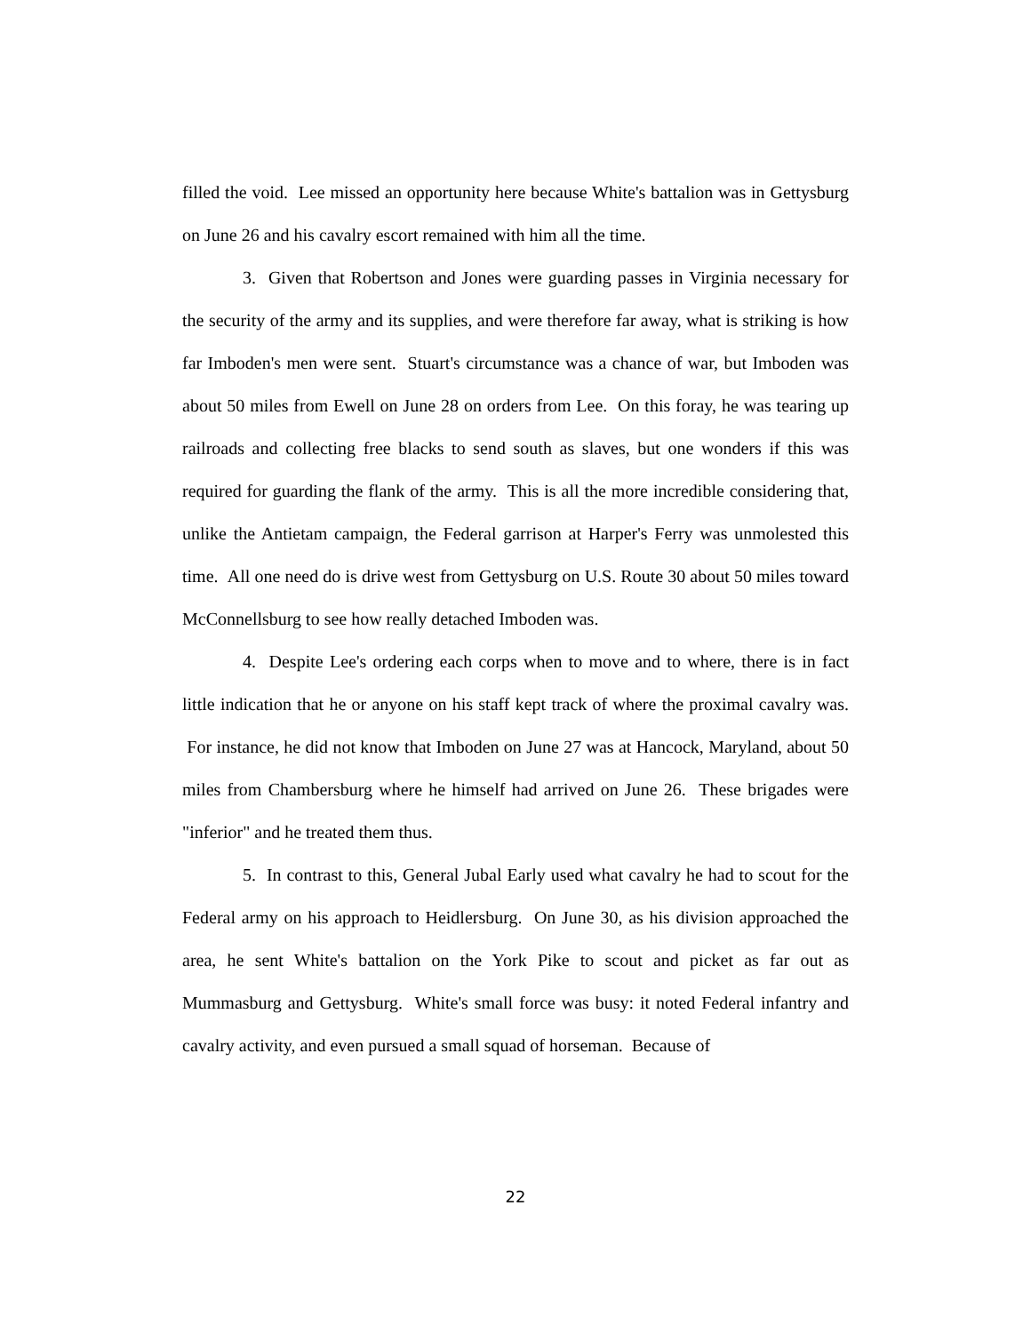filled the void. Lee missed an opportunity here because White's battalion was in Gettysburg on June 26 and his cavalry escort remained with him all the time.
3. Given that Robertson and Jones were guarding passes in Virginia necessary for the security of the army and its supplies, and were therefore far away, what is striking is how far Imboden's men were sent. Stuart's circumstance was a chance of war, but Imboden was about 50 miles from Ewell on June 28 on orders from Lee. On this foray, he was tearing up railroads and collecting free blacks to send south as slaves, but one wonders if this was required for guarding the flank of the army. This is all the more incredible considering that, unlike the Antietam campaign, the Federal garrison at Harper's Ferry was unmolested this time. All one need do is drive west from Gettysburg on U.S. Route 30 about 50 miles toward McConnellsburg to see how really detached Imboden was.
4. Despite Lee's ordering each corps when to move and to where, there is in fact little indication that he or anyone on his staff kept track of where the proximal cavalry was. For instance, he did not know that Imboden on June 27 was at Hancock, Maryland, about 50 miles from Chambersburg where he himself had arrived on June 26. These brigades were "inferior" and he treated them thus.
5. In contrast to this, General Jubal Early used what cavalry he had to scout for the Federal army on his approach to Heidlersburg. On June 30, as his division approached the area, he sent White's battalion on the York Pike to scout and picket as far out as Mummasburg and Gettysburg. White's small force was busy: it noted Federal infantry and cavalry activity, and even pursued a small squad of horseman. Because of
22